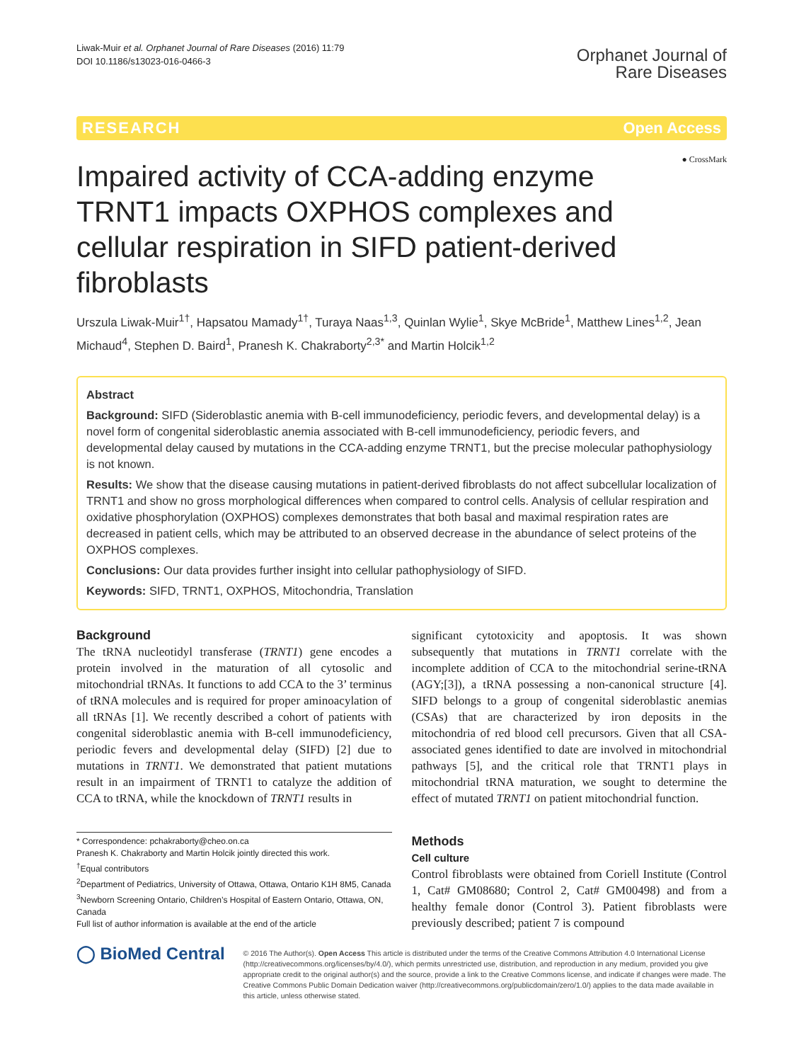Liwak-Muir et al. Orphanet Journal of Rare Diseases (2016) 11:79
DOI 10.1186/s13023-016-0466-3
Orphanet Journal of
Rare Diseases
RESEARCH Open Access
● CrossMark
Impaired activity of CCA-adding enzyme TRNT1 impacts OXPHOS complexes and cellular respiration in SIFD patient-derived fibroblasts
Urszula Liwak-Muir<sup>1†</sup>, Hapsatou Mamady<sup>1†</sup>, Turaya Naas<sup>1,3</sup>, Quinlan Wylie<sup>1</sup>, Skye McBride<sup>1</sup>, Matthew Lines<sup>1,2</sup>, Jean Michaud<sup>4</sup>, Stephen D. Baird<sup>1</sup>, Pranesh K. Chakraborty<sup>2,3*</sup> and Martin Holcik<sup>1,2</sup>
Abstract
Background: SIFD (Sideroblastic anemia with B-cell immunodeficiency, periodic fevers, and developmental delay) is a novel form of congenital sideroblastic anemia associated with B-cell immunodeficiency, periodic fevers, and developmental delay caused by mutations in the CCA-adding enzyme TRNT1, but the precise molecular pathophysiology is not known.
Results: We show that the disease causing mutations in patient-derived fibroblasts do not affect subcellular localization of TRNT1 and show no gross morphological differences when compared to control cells. Analysis of cellular respiration and oxidative phosphorylation (OXPHOS) complexes demonstrates that both basal and maximal respiration rates are decreased in patient cells, which may be attributed to an observed decrease in the abundance of select proteins of the OXPHOS complexes.
Conclusions: Our data provides further insight into cellular pathophysiology of SIFD.
Keywords: SIFD, TRNT1, OXPHOS, Mitochondria, Translation
Background
The tRNA nucleotidyl transferase (TRNT1) gene encodes a protein involved in the maturation of all cytosolic and mitochondrial tRNAs. It functions to add CCA to the 3’ terminus of tRNA molecules and is required for proper aminoacylation of all tRNAs [1]. We recently described a cohort of patients with congenital sideroblastic anemia with B-cell immunodeficiency, periodic fevers and developmental delay (SIFD) [2] due to mutations in TRNT1. We demonstrated that patient mutations result in an impairment of TRNT1 to catalyze the addition of CCA to tRNA, while the knockdown of TRNT1 results in
* Correspondence: pchakraborty@cheo.on.ca
Pranesh K. Chakraborty and Martin Holcik jointly directed this work.
<sup>†</sup> Equal contributors
<sup>2</sup> Department of Pediatrics, University of Ottawa, Ottawa, Ontario K1H 8M5, Canada
<sup>3</sup> Newborn Screening Ontario, Children’s Hospital of Eastern Ontario, Ottawa, ON, Canada
Full list of author information is available at the end of the article
significant cytotoxicity and apoptosis. It was shown subsequently that mutations in TRNT1 correlate with the incomplete addition of CCA to the mitochondrial serine-tRNA (AGY;[3]), a tRNA possessing a non-canonical structure [4]. SIFD belongs to a group of congenital sideroblastic anemias (CSAs) that are characterized by iron deposits in the mitochondria of red blood cell precursors. Given that all CSA-associated genes identified to date are involved in mitochondrial pathways [5], and the critical role that TRNT1 plays in mitochondrial tRNA maturation, we sought to determine the effect of mutated TRNT1 on patient mitochondrial function.
Methods
Cell culture
Control fibroblasts were obtained from Coriell Institute (Control 1, Cat# GM08680; Control 2, Cat# GM00498) and from a healthy female donor (Control 3). Patient fibroblasts were previously described; patient 7 is compound
◯ BioMed Central
© 2016 The Author(s). Open Access This article is distributed under the terms of the Creative Commons Attribution 4.0 International License (http://creativecommons.org/licenses/by/4.0/), which permits unrestricted use, distribution, and reproduction in any medium, provided you give appropriate credit to the original author(s) and the source, provide a link to the Creative Commons license, and indicate if changes were made. The Creative Commons Public Domain Dedication waiver (http://creativecommons.org/publicdomain/zero/1.0/) applies to the data made available in this article, unless otherwise stated.